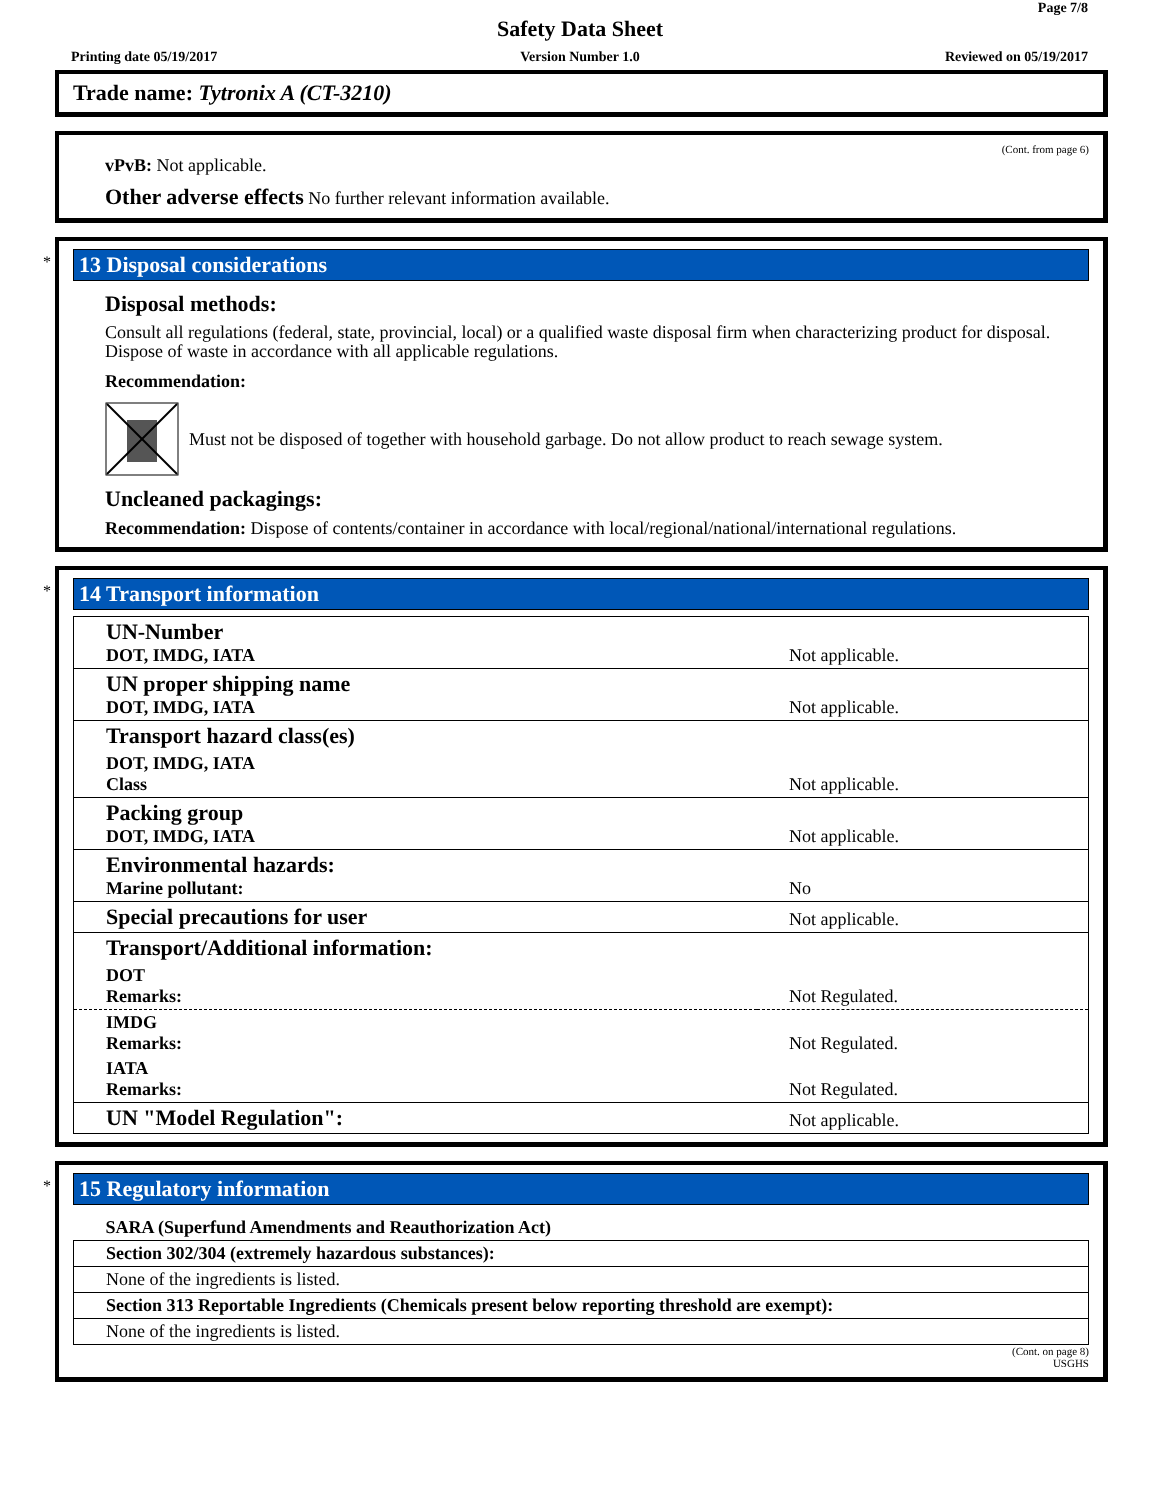Page 7/8
Safety Data Sheet
Printing date 05/19/2017
Version Number 1.0 Reviewed on 05/19/2017
Trade name: Tytronix A (CT-3210)
(Cont. from page 6)
vPvB: Not applicable.
Other adverse effects No further relevant information available.
*
13 Disposal considerations
Disposal methods:
Consult all regulations (federal, state, provincial, local) or a qualified waste disposal firm when characterizing product for disposal. Dispose of waste in accordance with all applicable regulations.
Recommendation:
Must not be disposed of together with household garbage. Do not allow product to reach sewage system.
Uncleaned packagings:
Recommendation: Dispose of contents/container in accordance with local/regional/national/international regulations.
*
14 Transport information
| UN-Number DOT, IMDG, IATA | Not applicable. |
| UN proper shipping name DOT, IMDG, IATA | Not applicable. |
| Transport hazard class(es) | |
| DOT, IMDG, IATA Class | Not applicable. |
| Packing group DOT, IMDG, IATA | Not applicable. |
| Environmental hazards: Marine pollutant: | No |
| Special precautions for user | Not applicable. |
| Transport/Additional information: | |
| DOT Remarks: | Not Regulated. |
| IMDG Remarks: | Not Regulated. |
| IATA Remarks: | Not Regulated. |
| UN "Model Regulation": | Not applicable. |
*
15 Regulatory information
| SARA (Superfund Amendments and Reauthorization Act) |
| Section 302/304 (extremely hazardous substances): |
| None of the ingredients is listed. |
| Section 313 Reportable Ingredients (Chemicals present below reporting threshold are exempt): |
| None of the ingredients is listed. |
(Cont. on page 8)
USGHS